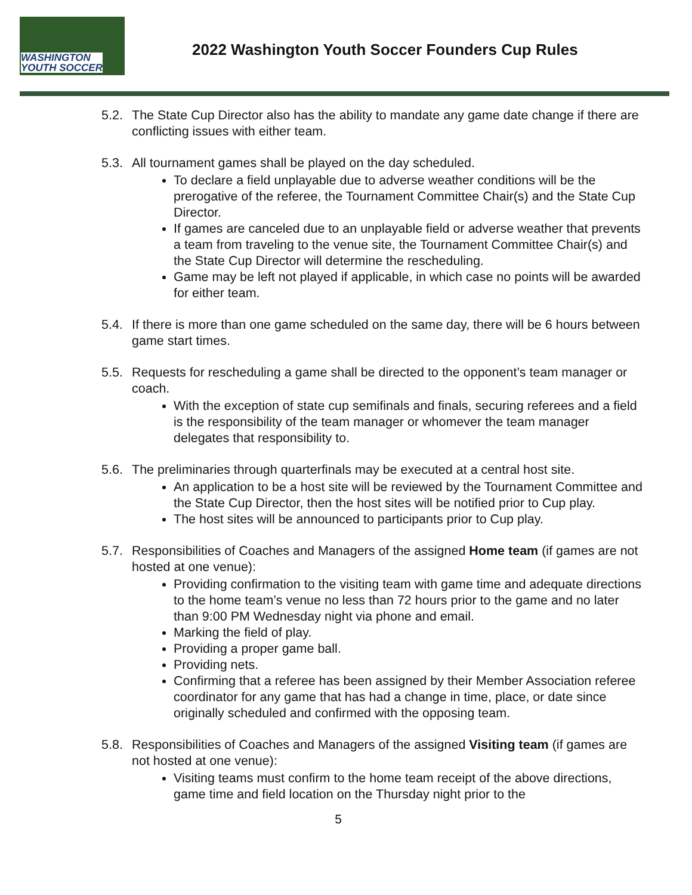WASHINGTON
YOUTH SOCCER
2022 Washington Youth Soccer Founders Cup Rules
5.2.
The State Cup Director also has the ability to mandate any game date change if there are conflicting issues with either team.
5.3.
All tournament games shall be played on the day scheduled.
To declare a field unplayable due to adverse weather conditions will be the prerogative of the referee, the Tournament Committee Chair(s) and the State Cup Director.
If games are canceled due to an unplayable field or adverse weather that prevents a team from traveling to the venue site, the Tournament Committee Chair(s) and the State Cup Director will determine the rescheduling.
Game may be left not played if applicable, in which case no points will be awarded for either team.
5.4.
If there is more than one game scheduled on the same day, there will be 6 hours between game start times.
5.5.
Requests for rescheduling a game shall be directed to the opponent’s team manager or coach.
With the exception of state cup semifinals and finals, securing referees and a field is the responsibility of the team manager or whomever the team manager delegates that responsibility to.
5.6.
The preliminaries through quarterfinals may be executed at a central host site.
An application to be a host site will be reviewed by the Tournament Committee and the State Cup Director, then the host sites will be notified prior to Cup play.
The host sites will be announced to participants prior to Cup play.
5.7.
Responsibilities of Coaches and Managers of the assigned Home team (if games are not hosted at one venue):
Providing confirmation to the visiting team with game time and adequate directions to the home team’s venue no less than 72 hours prior to the game and no later than 9:00 PM Wednesday night via phone and email.
Marking the field of play.
Providing a proper game ball.
Providing nets.
Confirming that a referee has been assigned by their Member Association referee coordinator for any game that has had a change in time, place, or date since originally scheduled and confirmed with the opposing team.
5.8.
Responsibilities of Coaches and Managers of the assigned Visiting team (if games are not hosted at one venue):
Visiting teams must confirm to the home team receipt of the above directions, game time and field location on the Thursday night prior to the
5